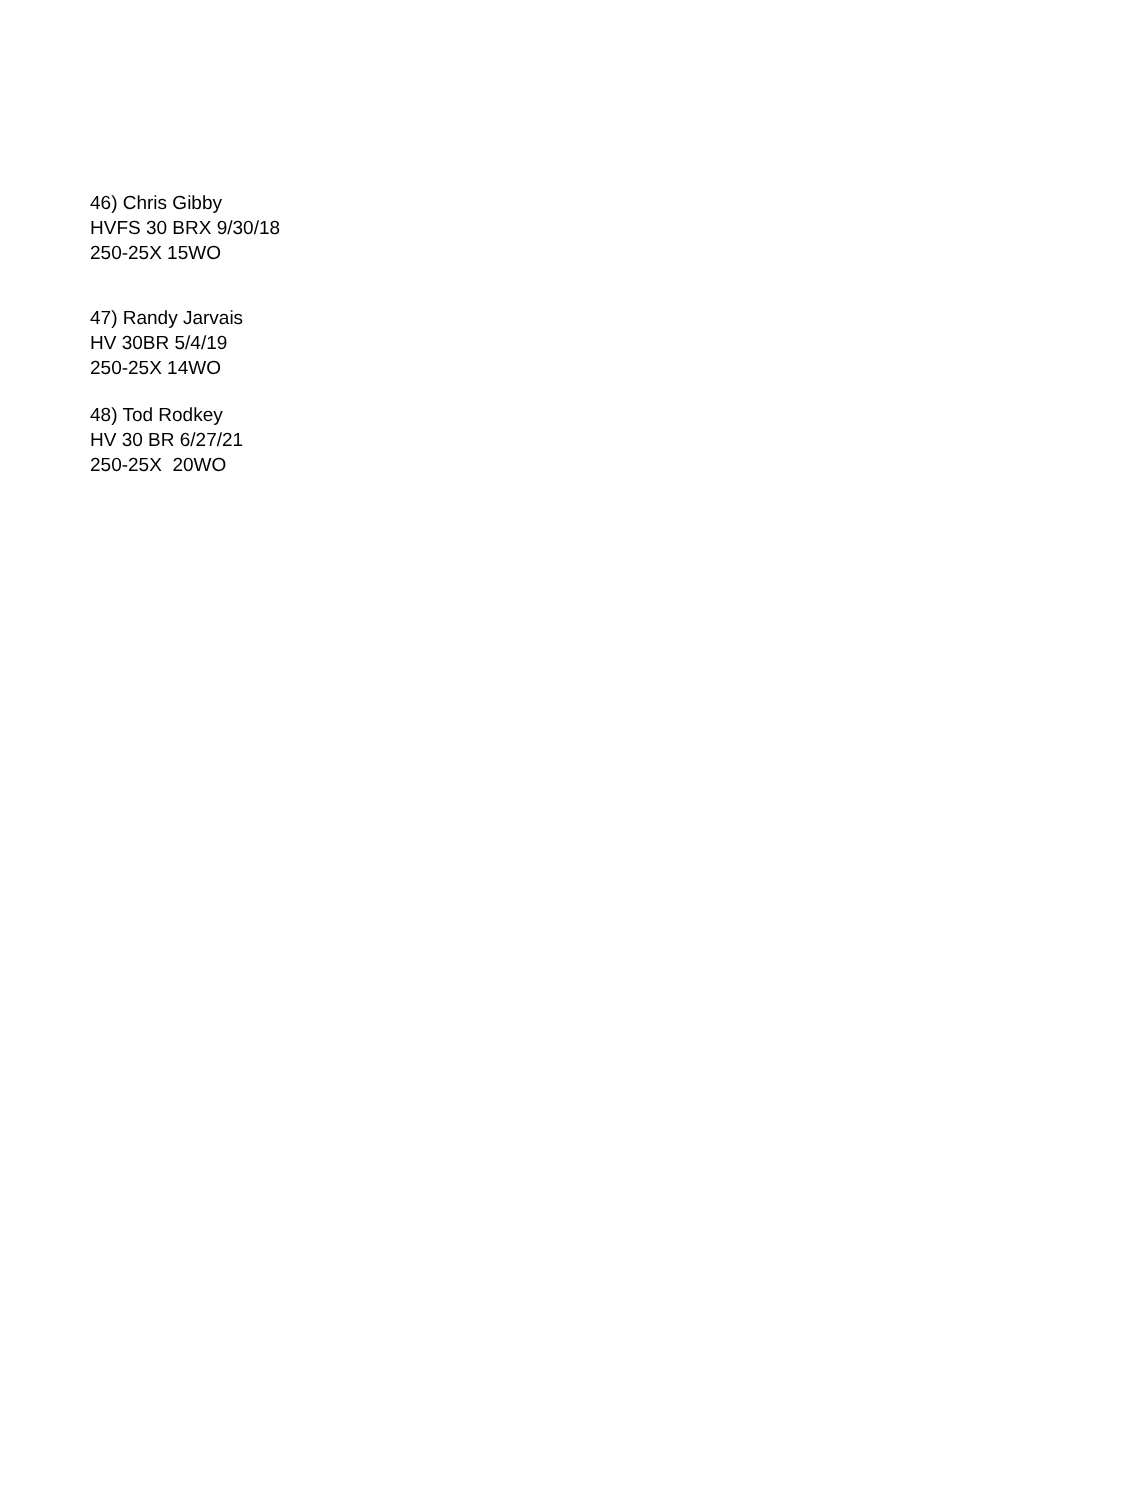46) Chris Gibby
HVFS 30 BRX 9/30/18
250-25X 15WO
47) Randy Jarvais
HV 30BR 5/4/19
250-25X 14WO
48) Tod Rodkey
HV 30 BR 6/27/21
250-25X 20WO